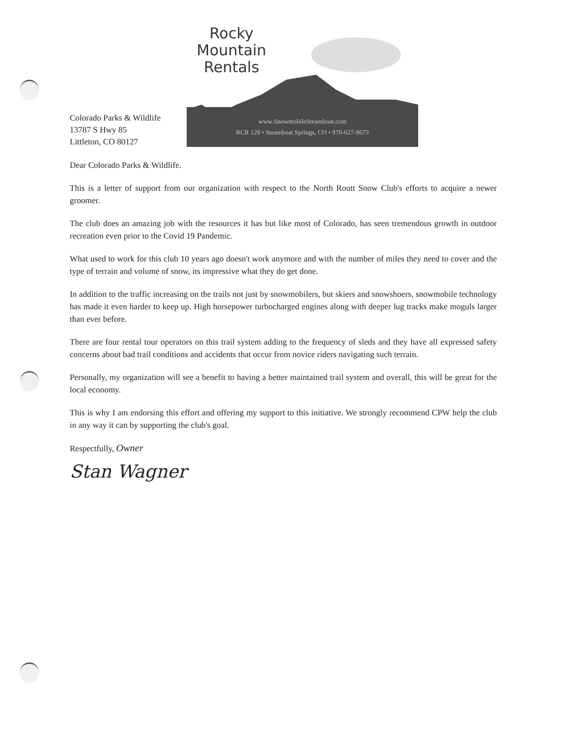Colorado Parks & Wildlife
13787 S Hwy 85
Littleton, CO 80127
Rocky
Mountain
Rentals
www.SnowmobileSteamboat.com
RCR 129 • Steamboat Springs, CO • 970-627-9673
Dear Colorado Parks & Wildlife.
This is a letter of support from our organization with respect to the North Routt Snow Club's efforts to acquire a newer groomer.
The club does an amazing job with the resources it has but like most of Colorado, has seen tremendous growth in outdoor recreation even prior to the Covid 19 Pandemic.
What used to work for this club 10 years ago doesn't work anymore and with the number of miles they need to cover and the type of terrain and volume of snow, its impressive what they do get done.
In addition to the traffic increasing on the trails not just by snowmobilers, but skiers and snowshoers, snowmobile technology has made it even harder to keep up. High horsepower turbocharged engines along with deeper lug tracks make moguls larger than ever before.
There are four rental tour operators on this trail system adding to the frequency of sleds and they have all expressed safety concerns about bad trail conditions and accidents that occur from novice riders navigating such terrain.
Personally, my organization will see a benefit to having a better maintained trail system and overall, this will be great for the local economy.
This is why I am endorsing this effort and offering my support to this initiative. We strongly recommend CPW help the club in any way it can by supporting the club's goal.
Respectfully, Owner
Stan Wagner